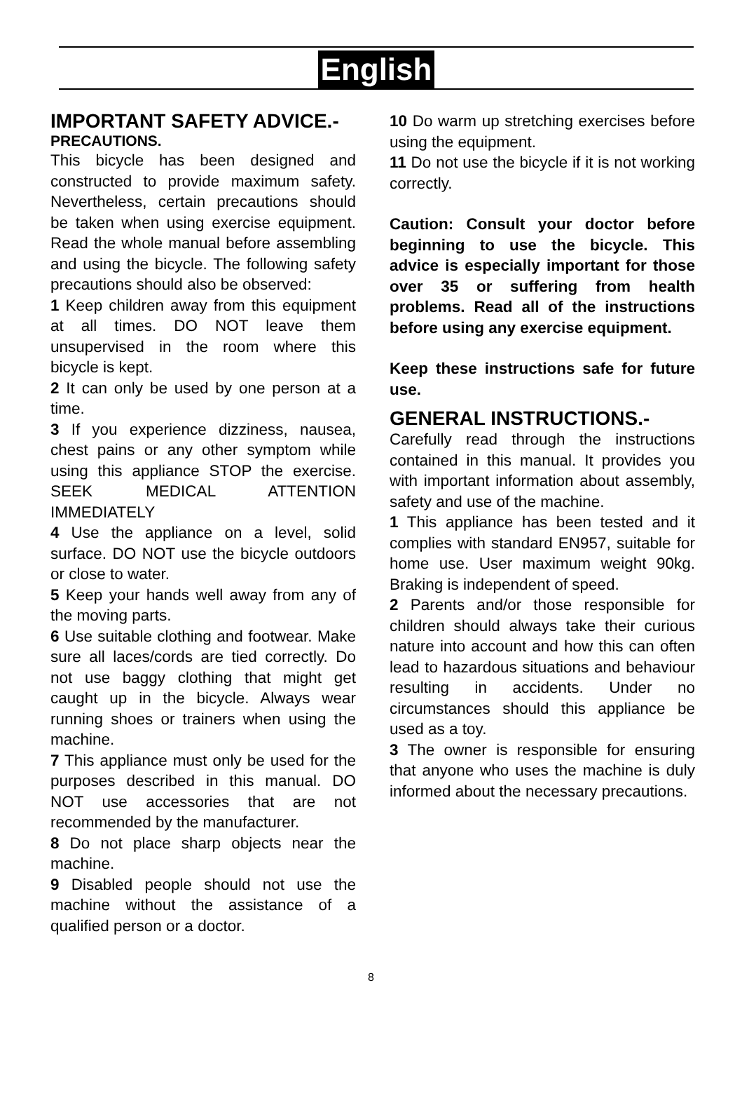English
IMPORTANT SAFETY ADVICE.-
PRECAUTIONS.
This bicycle has been designed and constructed to provide maximum safety. Nevertheless, certain precautions should be taken when using exercise equipment. Read the whole manual before assembling and using the bicycle. The following safety precautions should also be observed:
1 Keep children away from this equipment at all times. DO NOT leave them unsupervised in the room where this bicycle is kept.
2 It can only be used by one person at a time.
3 If you experience dizziness, nausea, chest pains or any other symptom while using this appliance STOP the exercise. SEEK MEDICAL ATTENTION IMMEDIATELY
4 Use the appliance on a level, solid surface. DO NOT use the bicycle outdoors or close to water.
5 Keep your hands well away from any of the moving parts.
6 Use suitable clothing and footwear. Make sure all laces/cords are tied correctly. Do not use baggy clothing that might get caught up in the bicycle. Always wear running shoes or trainers when using the machine.
7 This appliance must only be used for the purposes described in this manual. DO NOT use accessories that are not recommended by the manufacturer.
8 Do not place sharp objects near the machine.
9 Disabled people should not use the machine without the assistance of a qualified person or a doctor.
10 Do warm up stretching exercises before using the equipment.
11 Do not use the bicycle if it is not working correctly.
Caution: Consult your doctor before beginning to use the bicycle. This advice is especially important for those over 35 or suffering from health problems. Read all of the instructions before using any exercise equipment.
Keep these instructions safe for future use.
GENERAL INSTRUCTIONS.-
Carefully read through the instructions contained in this manual. It provides you with important information about assembly, safety and use of the machine.
1 This appliance has been tested and it complies with standard EN957, suitable for home use. User maximum weight 90kg. Braking is independent of speed.
2 Parents and/or those responsible for children should always take their curious nature into account and how this can often lead to hazardous situations and behaviour resulting in accidents. Under no circumstances should this appliance be used as a toy.
3 The owner is responsible for ensuring that anyone who uses the machine is duly informed about the necessary precautions.
8